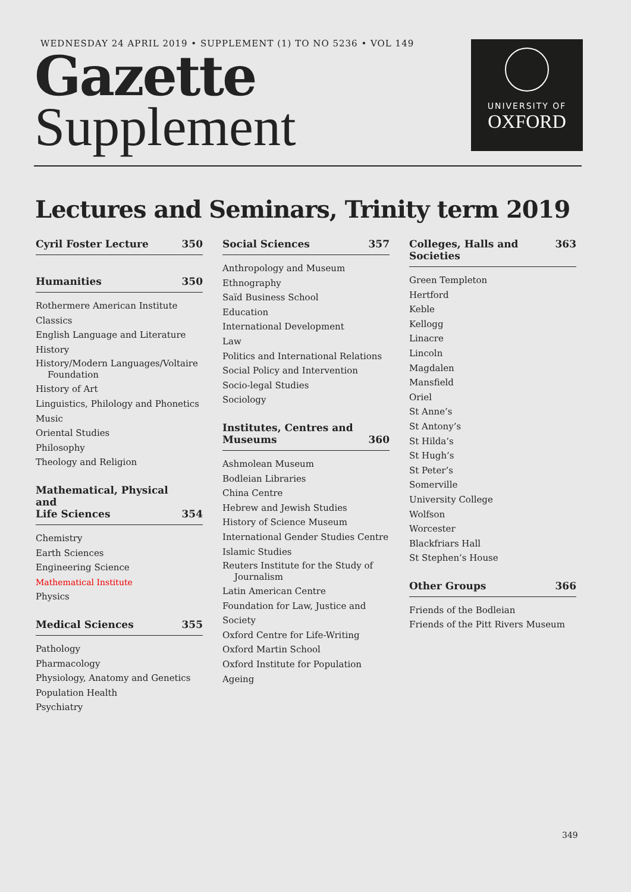WEDNESDAY 24 APRIL 2019 • SUPPLEMENT (1) TO NO 5236 • VOL 149
Gazette
Supplement
UNIVERSITY OF
OXFORD
Lectures and Seminars, Trinity term 2019
Cyril Foster Lecture 350
Humanities 350
Rothermere American Institute
Classics
English Language and Literature
History
History/Modern Languages/Voltaire Foundation
History of Art
Linguistics, Philology and Phonetics
Music
Oriental Studies
Philosophy
Theology and Religion
Mathematical, Physical and
Life Sciences 354
Chemistry
Earth Sciences
Engineering Science
Mathematical Institute
Physics
Medical Sciences 355
Pathology
Pharmacology
Physiology, Anatomy and Genetics
Population Health
Psychiatry
Social Sciences 357
Anthropology and Museum Ethnography
Saïd Business School
Education
International Development
Law
Politics and International Relations
Social Policy and Intervention
Socio-legal Studies
Sociology
Institutes, Centres and
Museums 360
Ashmolean Museum
Bodleian Libraries
China Centre
Hebrew and Jewish Studies
History of Science Museum
International Gender Studies Centre
Islamic Studies
Reuters Institute for the Study of Journalism
Latin American Centre
Foundation for Law, Justice and Society
Oxford Centre for Life-Writing
Oxford Martin School
Oxford Institute for Population Ageing
Colleges, Halls and Societies 363
Green Templeton
Hertford
Keble
Kellogg
Linacre
Lincoln
Magdalen
Mansfield
Oriel
St Anne’s
St Antony’s
St Hilda’s
St Hugh’s
St Peter’s
Somerville
University College
Wolfson
Worcester
Blackfriars Hall
St Stephen’s House
Other Groups 366
Friends of the Bodleian
Friends of the Pitt Rivers Museum
349